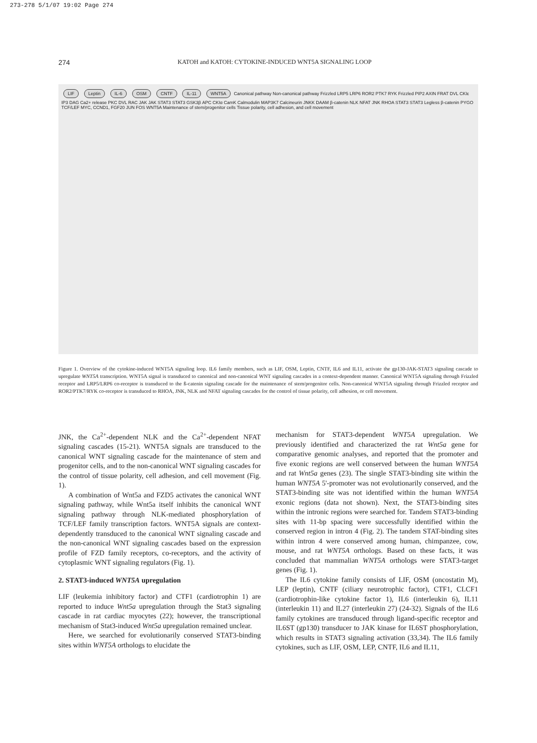273-278 5/1/07 19:02 Page 274
274
KATOH and KATOH: CYTOKINE-INDUCED WNT5A SIGNALING LOOP
LIF Leptin IL-6 OSM CNTF IL-11 WNT5A Canonical pathway Non-canonical pathway Frizzled LRP5 LRP6 ROR2 PTK7 RYK Frizzled PIP2 AXIN FRAT DVL CKIε IP3 DAG Ca2+ release PKC DVL RAC JAK JAK STAT3 STAT3 GSK3β APC CKIα CamK Calmodulin MAP3K7 Calcineurin JNKK DAAM β-catenin NLK NFAT JNK RHOA STAT3 STAT3 Legless β-catenin PYGO TCF/LEF MYC, CCND1, FGF20 JUN FOS WNT5A Maintenance of stem/progenitor cells Tissue polarity, cell adhesion, and cell movement
Figure 1. Overview of the cytokine-induced WNT5A signaling loop. IL6 family members, such as LIF, OSM, Leptin, CNTF, IL6 and IL11, activate the gp130-JAK-STAT3 signaling cascade to upregulate WNT5A transcription. WNT5A signal is transduced to canonical and non-canonical WNT signaling cascades in a context-dependent manner. Canonical WNT5A signaling through Frizzled receptor and LRP5/LRP6 co-receptor is transduced to the ß-catenin signaling cascade for the maintenance of stem/progenitor cells. Non-canonical WNT5A signaling through Frizzled receptor and ROR2/PTK7/RYK co-receptor is transduced to RHOA, JNK, NLK and NFAT signaling cascades for the control of tissue polarity, cell adhesion, or cell movement.
JNK, the Ca<sup>2+</sup>-dependent NLK and the Ca<sup>2+</sup>-dependent NFAT signaling cascades (15-21). WNT5A signals are transduced to the canonical WNT signaling cascade for the maintenance of stem and progenitor cells, and to the non-canonical WNT signaling cascades for the control of tissue polarity, cell adhesion, and cell movement (Fig. 1).
A combination of Wnt5a and FZD5 activates the canonical WNT signaling pathway, while Wnt5a itself inhibits the canonical WNT signaling pathway through NLK-mediated phosphorylation of TCF/LEF family transcription factors. WNT5A signals are context-dependently transduced to the canonical WNT signaling cascade and the non-canonical WNT signaling cascades based on the expression profile of FZD family receptors, co-receptors, and the activity of cytoplasmic WNT signaling regulators (Fig. 1).
2. STAT3-induced WNT5A upregulation
LIF (leukemia inhibitory factor) and CTF1 (cardiotrophin 1) are reported to induce Wnt5a upregulation through the Stat3 signaling cascade in rat cardiac myocytes (22); however, the transcriptional mechanism of Stat3-induced Wnt5a upregulation remained unclear.
Here, we searched for evolutionarily conserved STAT3-binding sites within WNT5A orthologs to elucidate the
mechanism for STAT3-dependent WNT5A upregulation. We previously identified and characterized the rat Wnt5a gene for comparative genomic analyses, and reported that the promoter and five exonic regions are well conserved between the human WNT5A and rat Wnt5a genes (23). The single STAT3-binding site within the human WNT5A 5'-promoter was not evolutionarily conserved, and the STAT3-binding site was not identified within the human WNT5A exonic regions (data not shown). Next, the STAT3-binding sites within the intronic regions were searched for. Tandem STAT3-binding sites with 11-bp spacing were successfully identified within the conserved region in intron 4 (Fig. 2). The tandem STAT-binding sites within intron 4 were conserved among human, chimpanzee, cow, mouse, and rat WNT5A orthologs. Based on these facts, it was concluded that mammalian WNT5A orthologs were STAT3-target genes (Fig. 1).
The IL6 cytokine family consists of LIF, OSM (oncostatin M), LEP (leptin), CNTF (ciliary neurotrophic factor), CTF1, CLCF1 (cardiotrophin-like cytokine factor 1), IL6 (interleukin 6), IL11 (interleukin 11) and IL27 (interleukin 27) (24-32). Signals of the IL6 family cytokines are transduced through ligand-specific receptor and IL6ST (gp130) transducer to JAK kinase for IL6ST phosphorylation, which results in STAT3 signaling activation (33,34). The IL6 family cytokines, such as LIF, OSM, LEP, CNTF, IL6 and IL11,